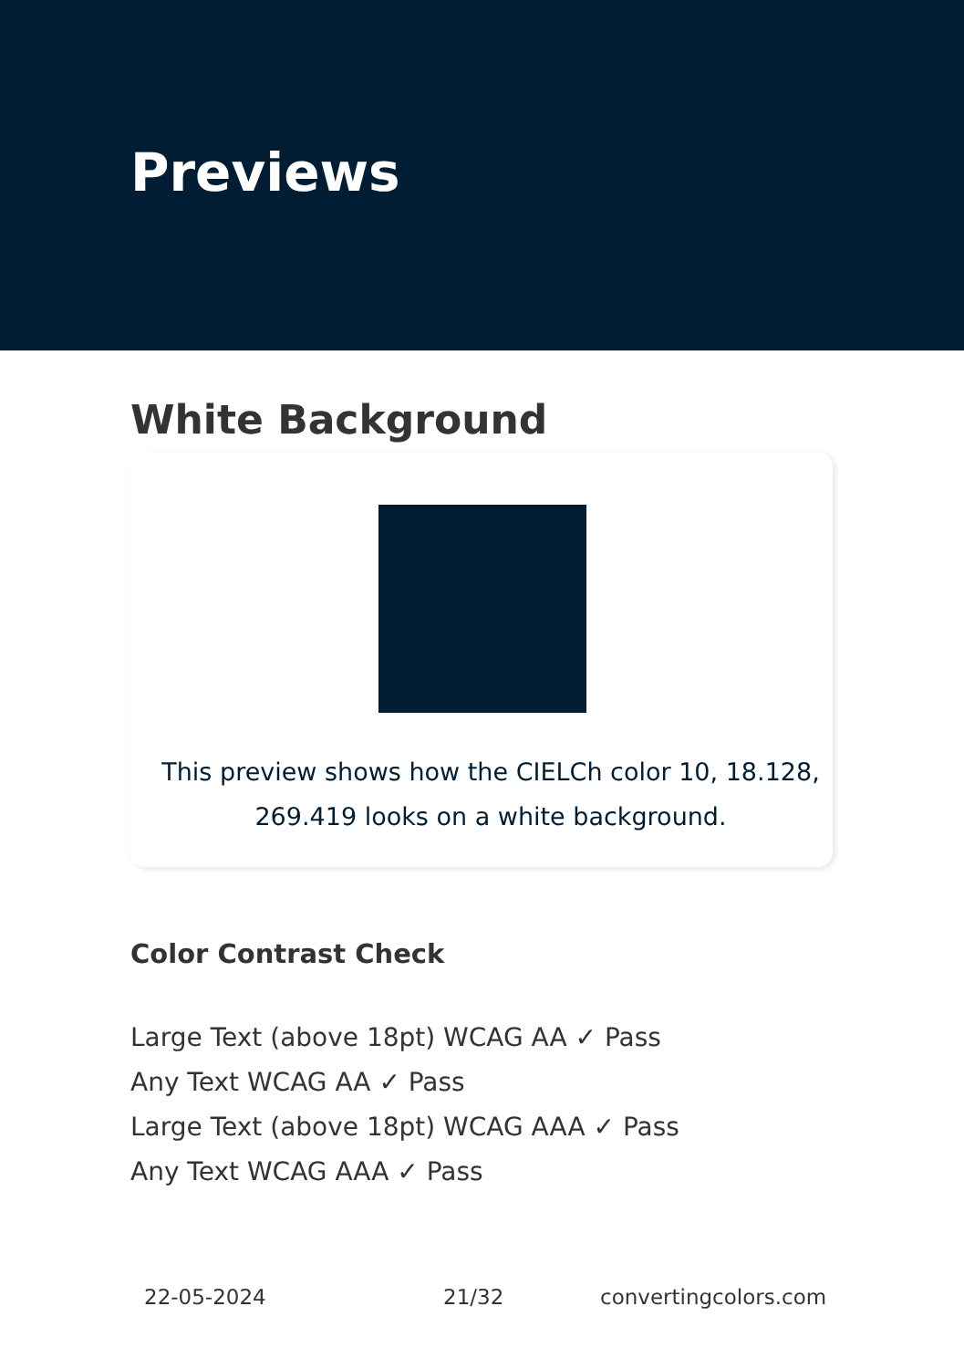Previews
White Background
This preview shows how the CIELCh color 10, 18.128, 269.419 looks on a white background.
Color Contrast Check
Large Text (above 18pt) WCAG AA ✓ Pass
Any Text WCAG AA ✓ Pass
Large Text (above 18pt) WCAG AAA ✓ Pass
Any Text WCAG AAA ✓ Pass
22-05-2024 21/32 convertingcolors.com